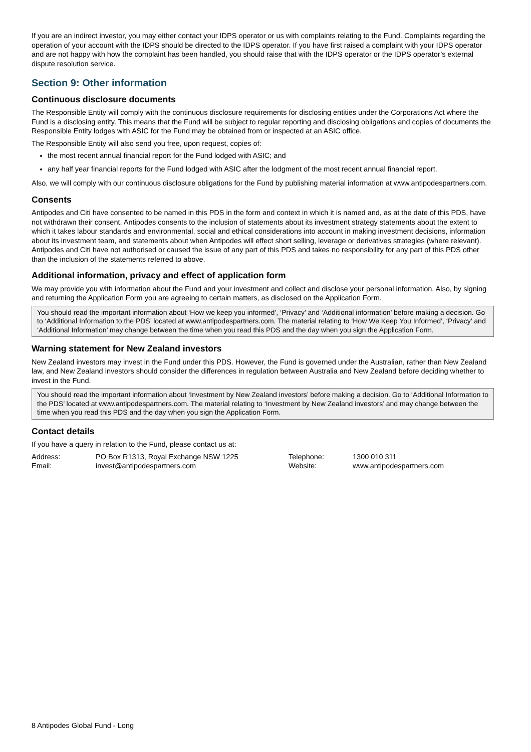If you are an indirect investor, you may either contact your IDPS operator or us with complaints relating to the Fund. Complaints regarding the operation of your account with the IDPS should be directed to the IDPS operator. If you have first raised a complaint with your IDPS operator and are not happy with how the complaint has been handled, you should raise that with the IDPS operator or the IDPS operator’s external dispute resolution service.
Section 9: Other information
Continuous disclosure documents
The Responsible Entity will comply with the continuous disclosure requirements for disclosing entities under the Corporations Act where the Fund is a disclosing entity. This means that the Fund will be subject to regular reporting and disclosing obligations and copies of documents the Responsible Entity lodges with ASIC for the Fund may be obtained from or inspected at an ASIC office.
The Responsible Entity will also send you free, upon request, copies of:
the most recent annual financial report for the Fund lodged with ASIC; and
any half year financial reports for the Fund lodged with ASIC after the lodgment of the most recent annual financial report.
Also, we will comply with our continuous disclosure obligations for the Fund by publishing material information at www.antipodespartners.com.
Consents
Antipodes and Citi have consented to be named in this PDS in the form and context in which it is named and, as at the date of this PDS, have not withdrawn their consent. Antipodes consents to the inclusion of statements about its investment strategy statements about the extent to which it takes labour standards and environmental, social and ethical considerations into account in making investment decisions, information about its investment team, and statements about when Antipodes will effect short selling, leverage or derivatives strategies (where relevant). Antipodes and Citi have not authorised or caused the issue of any part of this PDS and takes no responsibility for any part of this PDS other than the inclusion of the statements referred to above.
Additional information, privacy and effect of application form
We may provide you with information about the Fund and your investment and collect and disclose your personal information. Also, by signing and returning the Application Form you are agreeing to certain matters, as disclosed on the Application Form.
You should read the important information about ‘How we keep you informed’, ‘Privacy’ and ‘Additional information’ before making a decision. Go to ‘Additional Information to the PDS’ located at www.antipodespartners.com. The material relating to ‘How We Keep You Informed’, ‘Privacy’ and ‘Additional Information’ may change between the time when you read this PDS and the day when you sign the Application Form.
Warning statement for New Zealand investors
New Zealand investors may invest in the Fund under this PDS. However, the Fund is governed under the Australian, rather than New Zealand law, and New Zealand investors should consider the differences in regulation between Australia and New Zealand before deciding whether to invest in the Fund.
You should read the important information about ‘Investment by New Zealand investors’ before making a decision. Go to ‘Additional Information to the PDS’ located at www.antipodespartners.com. The material relating to ‘Investment by New Zealand investors’ and may change between the time when you read this PDS and the day when you sign the Application Form.
Contact details
If you have a query in relation to the Fund, please contact us at:
| Address: | PO Box R1313, Royal Exchange NSW 1225 | Telephone: | 1300 010 311 |
| Email: | invest@antipodespartners.com | Website: | www.antipodespartners.com |
8 Antipodes Global Fund - Long